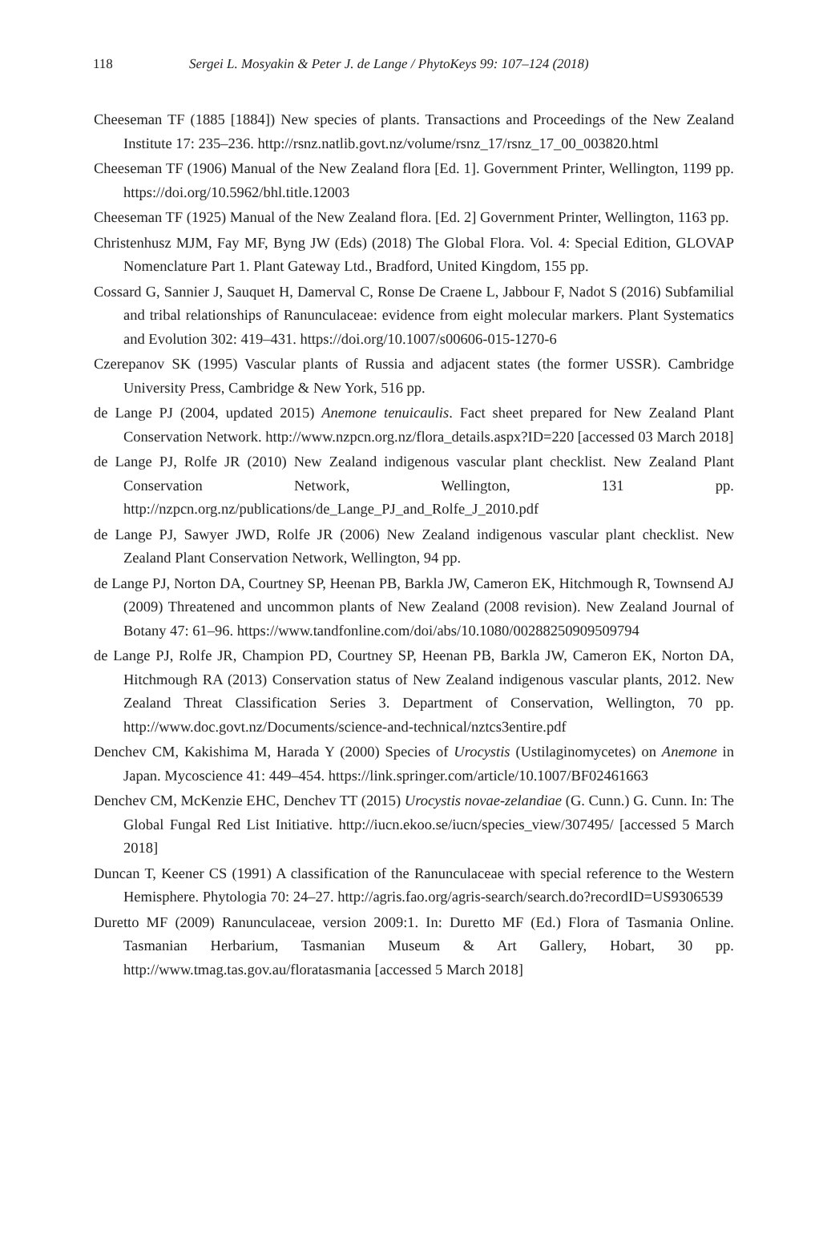118 Sergei L. Mosyakin & Peter J. de Lange / PhytoKeys 99: 107–124 (2018)
Cheeseman TF (1885 [1884]) New species of plants. Transactions and Proceedings of the New Zealand Institute 17: 235–236. http://rsnz.natlib.govt.nz/volume/rsnz_17/rsnz_17_00_003820.html
Cheeseman TF (1906) Manual of the New Zealand flora [Ed. 1]. Government Printer, Wellington, 1199 pp. https://doi.org/10.5962/bhl.title.12003
Cheeseman TF (1925) Manual of the New Zealand flora. [Ed. 2] Government Printer, Wellington, 1163 pp.
Christenhusz MJM, Fay MF, Byng JW (Eds) (2018) The Global Flora. Vol. 4: Special Edition, GLOVAP Nomenclature Part 1. Plant Gateway Ltd., Bradford, United Kingdom, 155 pp.
Cossard G, Sannier J, Sauquet H, Damerval C, Ronse De Craene L, Jabbour F, Nadot S (2016) Subfamilial and tribal relationships of Ranunculaceae: evidence from eight molecular markers. Plant Systematics and Evolution 302: 419–431. https://doi.org/10.1007/s00606-015-1270-6
Czerepanov SK (1995) Vascular plants of Russia and adjacent states (the former USSR). Cambridge University Press, Cambridge & New York, 516 pp.
de Lange PJ (2004, updated 2015) Anemone tenuicaulis. Fact sheet prepared for New Zealand Plant Conservation Network. http://www.nzpcn.org.nz/flora_details.aspx?ID=220 [accessed 03 March 2018]
de Lange PJ, Rolfe JR (2010) New Zealand indigenous vascular plant checklist. New Zealand Plant Conservation Network, Wellington, 131 pp. http://nzpcn.org.nz/publications/de_Lange_PJ_and_Rolfe_J_2010.pdf
de Lange PJ, Sawyer JWD, Rolfe JR (2006) New Zealand indigenous vascular plant checklist. New Zealand Plant Conservation Network, Wellington, 94 pp.
de Lange PJ, Norton DA, Courtney SP, Heenan PB, Barkla JW, Cameron EK, Hitchmough R, Townsend AJ (2009) Threatened and uncommon plants of New Zealand (2008 revision). New Zealand Journal of Botany 47: 61–96. https://www.tandfonline.com/doi/abs/10.1080/00288250909509794
de Lange PJ, Rolfe JR, Champion PD, Courtney SP, Heenan PB, Barkla JW, Cameron EK, Norton DA, Hitchmough RA (2013) Conservation status of New Zealand indigenous vascular plants, 2012. New Zealand Threat Classification Series 3. Department of Conservation, Wellington, 70 pp. http://www.doc.govt.nz/Documents/science-and-technical/nztcs3entire.pdf
Denchev CM, Kakishima M, Harada Y (2000) Species of Urocystis (Ustilaginomycetes) on Anemone in Japan. Mycoscience 41: 449–454. https://link.springer.com/article/10.1007/BF02461663
Denchev CM, McKenzie EHC, Denchev TT (2015) Urocystis novae-zelandiae (G. Cunn.) G. Cunn. In: The Global Fungal Red List Initiative. http://iucn.ekoo.se/iucn/species_view/307495/ [accessed 5 March 2018]
Duncan T, Keener CS (1991) A classification of the Ranunculaceae with special reference to the Western Hemisphere. Phytologia 70: 24–27. http://agris.fao.org/agris-search/search.do?recordID=US9306539
Duretto MF (2009) Ranunculaceae, version 2009:1. In: Duretto MF (Ed.) Flora of Tasmania Online. Tasmanian Herbarium, Tasmanian Museum & Art Gallery, Hobart, 30 pp. http://www.tmag.tas.gov.au/floratasmania [accessed 5 March 2018]